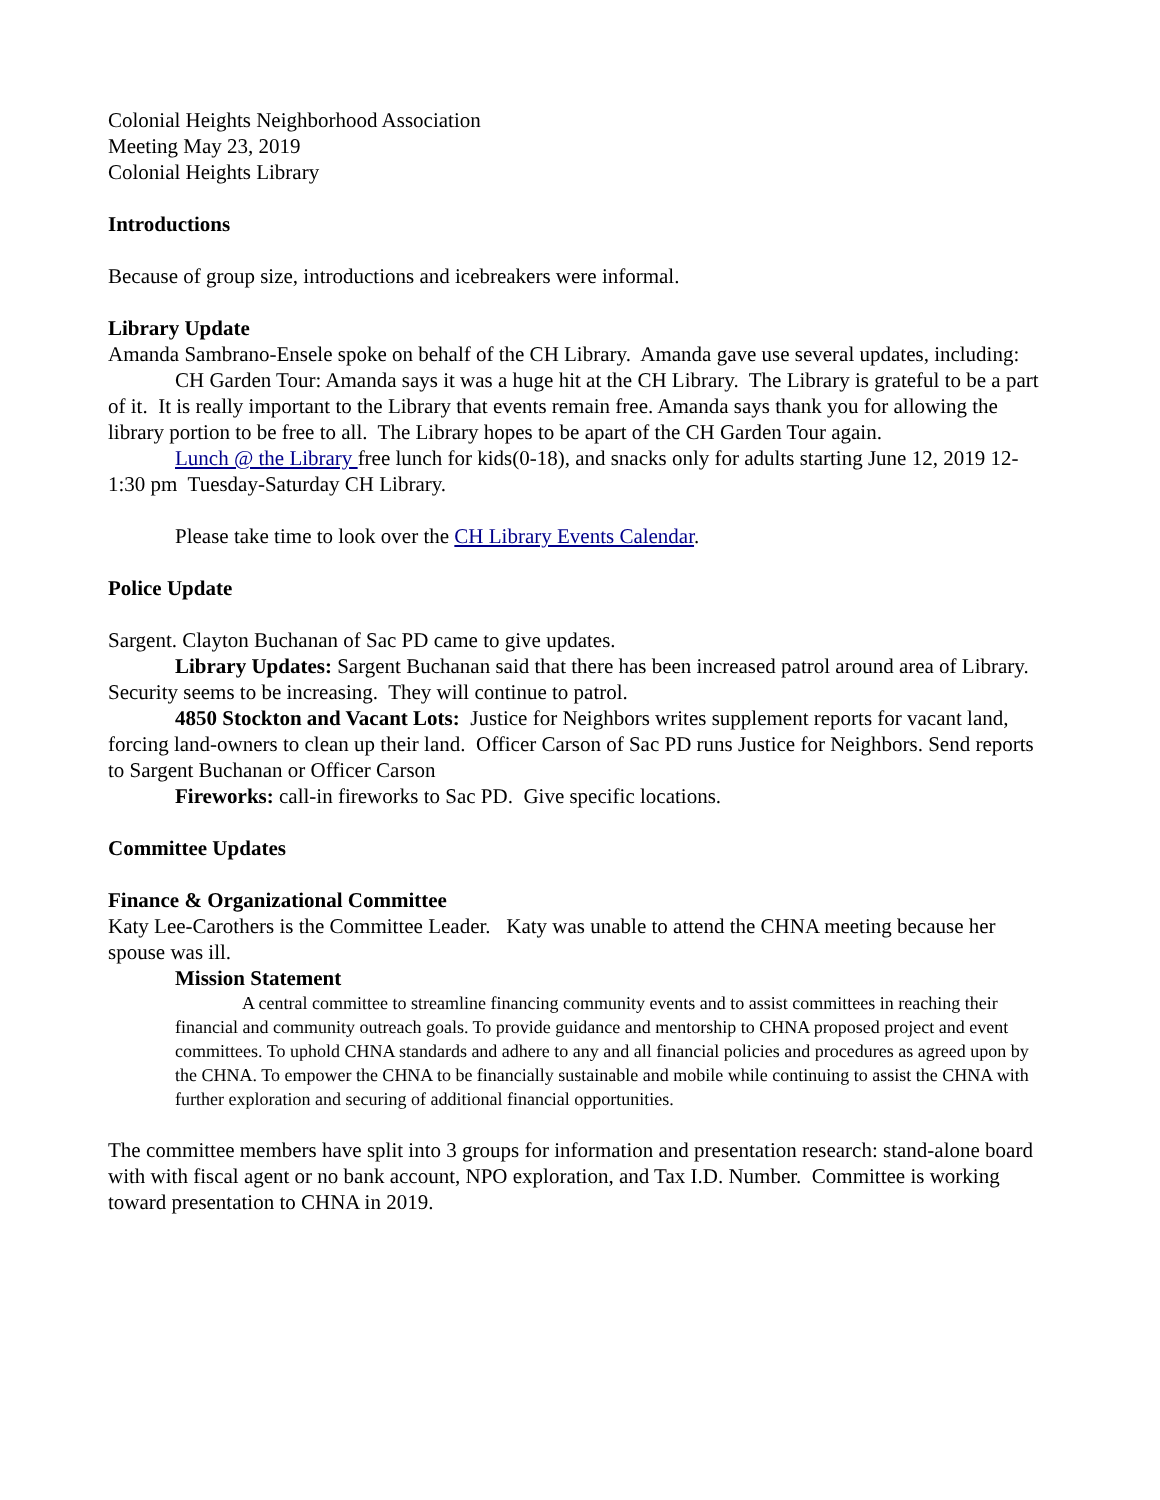Colonial Heights Neighborhood Association
Meeting May 23, 2019
Colonial Heights Library
Introductions
Because of group size, introductions and icebreakers were informal.
Library Update
Amanda Sambrano-Ensele spoke on behalf of the CH Library. Amanda gave use several updates, including:
CH Garden Tour: Amanda says it was a huge hit at the CH Library. The Library is grateful to be a part of it. It is really important to the Library that events remain free. Amanda says thank you for allowing the library portion to be free to all. The Library hopes to be apart of the CH Garden Tour again.
Lunch @ the Library free lunch for kids(0-18), and snacks only for adults starting June 12, 2019 12-1:30 pm Tuesday-Saturday CH Library.
Please take time to look over the CH Library Events Calendar.
Police Update
Sargent. Clayton Buchanan of Sac PD came to give updates.
Library Updates: Sargent Buchanan said that there has been increased patrol around area of Library. Security seems to be increasing. They will continue to patrol.
4850 Stockton and Vacant Lots: Justice for Neighbors writes supplement reports for vacant land, forcing land-owners to clean up their land. Officer Carson of Sac PD runs Justice for Neighbors. Send reports to Sargent Buchanan or Officer Carson
Fireworks: call-in fireworks to Sac PD. Give specific locations.
Committee Updates
Finance & Organizational Committee
Katy Lee-Carothers is the Committee Leader. Katy was unable to attend the CHNA meeting because her spouse was ill.
Mission Statement
A central committee to streamline financing community events and to assist committees in reaching their financial and community outreach goals. To provide guidance and mentorship to CHNA proposed project and event committees. To uphold CHNA standards and adhere to any and all financial policies and procedures as agreed upon by the CHNA. To empower the CHNA to be financially sustainable and mobile while continuing to assist the CHNA with further exploration and securing of additional financial opportunities.
The committee members have split into 3 groups for information and presentation research: stand-alone board with with fiscal agent or no bank account, NPO exploration, and Tax I.D. Number. Committee is working toward presentation to CHNA in 2019.